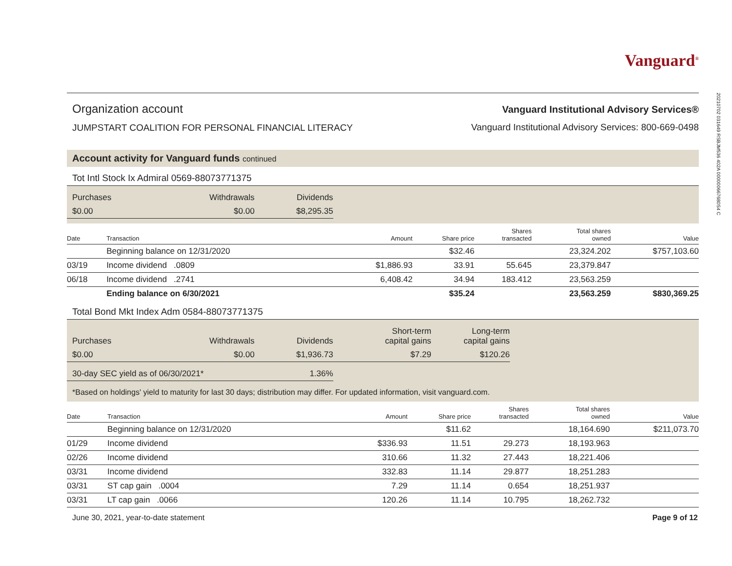20210702 031649 RSBJM536 402A 000000667680S4 C
Vanguard<sup>®</sup>
Organization account
JUMPSTART COALITION FOR PERSONAL FINANCIAL LITERACY
Vanguard Institutional Advisory Services®
Vanguard Institutional Advisory Services: 800-669-0498
Account activity for Vanguard funds continued
Tot Intl Stock Ix Admiral 0569-88073771375
| Purchases | Withdrawals | Dividends |
| $0.00 | $0.00 | $8,295.35 |
| Date | Transaction | Amount | Share price | Shares transacted | Total shares owned | Value |
| --- | --- | --- | --- | --- | --- | --- |
| | Beginning balance on 12/31/2020 | | $32.46 | | 23,324.202 | $757,103.60 |
| 03/19 | Income dividend .0809 | $1,886.93 | 33.91 | 55.645 | 23,379.847 | |
| 06/18 | Income dividend .2741 | 6,408.42 | 34.94 | 183.412 | 23,563.259 | |
| | Ending balance on 6/30/2021 | | $35.24 | | 23,563.259 | $830,369.25 |
Total Bond Mkt Index Adm 0584-88073771375
| Purchases | Withdrawals | Dividends | Short-term capital gains | Long-term capital gains |
| $0.00 | $0.00 | $1,936.73 | $7.29 | $120.26 |
| 30-day SEC yield as of 06/30/2021* | | 1.36% | | |
*Based on holdings' yield to maturity for last 30 days; distribution may differ. For updated information, visit vanguard.com.
| Date | Transaction | Amount | Share price | Shares transacted | Total shares owned | Value |
| --- | --- | --- | --- | --- | --- | --- |
| | Beginning balance on 12/31/2020 | | $11.62 | | 18,164.690 | $211,073.70 |
| 01/29 | Income dividend | $336.93 | 11.51 | 29.273 | 18,193.963 | |
| 02/26 | Income dividend | 310.66 | 11.32 | 27.443 | 18,221.406 | |
| 03/31 | Income dividend | 332.83 | 11.14 | 29.877 | 18,251.283 | |
| 03/31 | ST cap gain .0004 | 7.29 | 11.14 | 0.654 | 18,251.937 | |
| 03/31 | LT cap gain .0066 | 120.26 | 11.14 | 10.795 | 18,262.732 | |
June 30, 2021, year-to-date statement Page 9 of 12